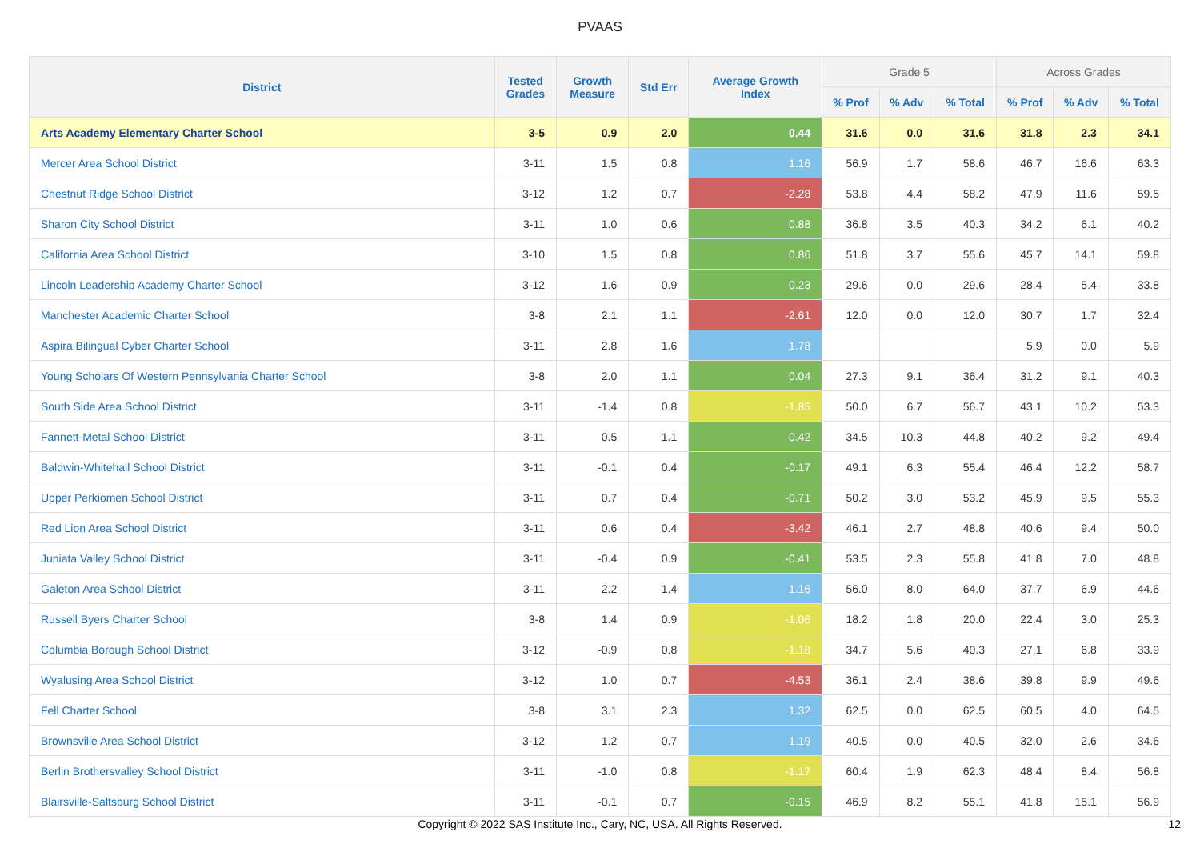PVAAS
| District | Tested Grades | Growth Measure | Std Err | Average Growth Index | Grade 5 | | | Across Grades | | |
| --- | --- | --- | --- | --- | --- | --- | --- | --- | --- | --- |
| | | | | | % Prof | % Adv | % Total | % Prof | % Adv | % Total |
| Arts Academy Elementary Charter School | 3-5 | 0.9 | 2.0 | 0.44 | 31.6 | 0.0 | 31.6 | 31.8 | 2.3 | 34.1 |
| Mercer Area School District | 3-11 | 1.5 | 0.8 | 1.16 | 56.9 | 1.7 | 58.6 | 46.7 | 16.6 | 63.3 |
| Chestnut Ridge School District | 3-12 | 1.2 | 0.7 | -2.28 | 53.8 | 4.4 | 58.2 | 47.9 | 11.6 | 59.5 |
| Sharon City School District | 3-11 | 1.0 | 0.6 | 0.88 | 36.8 | 3.5 | 40.3 | 34.2 | 6.1 | 40.2 |
| California Area School District | 3-10 | 1.5 | 0.8 | 0.86 | 51.8 | 3.7 | 55.6 | 45.7 | 14.1 | 59.8 |
| Lincoln Leadership Academy Charter School | 3-12 | 1.6 | 0.9 | 0.23 | 29.6 | 0.0 | 29.6 | 28.4 | 5.4 | 33.8 |
| Manchester Academic Charter School | 3-8 | 2.1 | 1.1 | -2.61 | 12.0 | 0.0 | 12.0 | 30.7 | 1.7 | 32.4 |
| Aspira Bilingual Cyber Charter School | 3-11 | 2.8 | 1.6 | 1.78 | | | | 5.9 | 0.0 | 5.9 |
| Young Scholars Of Western Pennsylvania Charter School | 3-8 | 2.0 | 1.1 | 0.04 | 27.3 | 9.1 | 36.4 | 31.2 | 9.1 | 40.3 |
| South Side Area School District | 3-11 | -1.4 | 0.8 | -1.85 | 50.0 | 6.7 | 56.7 | 43.1 | 10.2 | 53.3 |
| Fannett-Metal School District | 3-11 | 0.5 | 1.1 | 0.42 | 34.5 | 10.3 | 44.8 | 40.2 | 9.2 | 49.4 |
| Baldwin-Whitehall School District | 3-11 | -0.1 | 0.4 | -0.17 | 49.1 | 6.3 | 55.4 | 46.4 | 12.2 | 58.7 |
| Upper Perkiomen School District | 3-11 | 0.7 | 0.4 | -0.71 | 50.2 | 3.0 | 53.2 | 45.9 | 9.5 | 55.3 |
| Red Lion Area School District | 3-11 | 0.6 | 0.4 | -3.42 | 46.1 | 2.7 | 48.8 | 40.6 | 9.4 | 50.0 |
| Juniata Valley School District | 3-11 | -0.4 | 0.9 | -0.41 | 53.5 | 2.3 | 55.8 | 41.8 | 7.0 | 48.8 |
| Galeton Area School District | 3-11 | 2.2 | 1.4 | 1.16 | 56.0 | 8.0 | 64.0 | 37.7 | 6.9 | 44.6 |
| Russell Byers Charter School | 3-8 | 1.4 | 0.9 | -1.06 | 18.2 | 1.8 | 20.0 | 22.4 | 3.0 | 25.3 |
| Columbia Borough School District | 3-12 | -0.9 | 0.8 | -1.18 | 34.7 | 5.6 | 40.3 | 27.1 | 6.8 | 33.9 |
| Wyalusing Area School District | 3-12 | 1.0 | 0.7 | -4.53 | 36.1 | 2.4 | 38.6 | 39.8 | 9.9 | 49.6 |
| Fell Charter School | 3-8 | 3.1 | 2.3 | 1.32 | 62.5 | 0.0 | 62.5 | 60.5 | 4.0 | 64.5 |
| Brownsville Area School District | 3-12 | 1.2 | 0.7 | 1.19 | 40.5 | 0.0 | 40.5 | 32.0 | 2.6 | 34.6 |
| Berlin Brothersvalley School District | 3-11 | -1.0 | 0.8 | -1.17 | 60.4 | 1.9 | 62.3 | 48.4 | 8.4 | 56.8 |
| Blairsville-Saltsburg School District | 3-11 | -0.1 | 0.7 | -0.15 | 46.9 | 8.2 | 55.1 | 41.8 | 15.1 | 56.9 |
Copyright © 2022 SAS Institute Inc., Cary, NC, USA. All Rights Reserved.
12